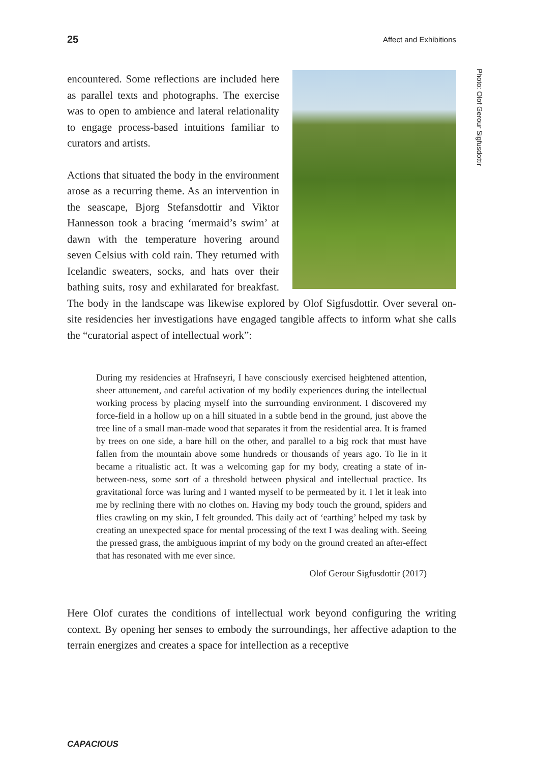25 Affect and Exhibitions
encountered. Some reflections are included here as parallel texts and photographs. The exercise was to open to ambience and lateral relationality to engage process-based intuitions familiar to curators and artists.
Actions that situated the body in the environment arose as a recurring theme. As an intervention in the seascape, Bjorg Stefansdottir and Viktor Hannesson took a bracing ‘mermaid’s swim’ at dawn with the temperature hovering around seven Celsius with cold rain. They returned with Icelandic sweaters, socks, and hats over their bathing suits, rosy and exhilarated for breakfast. The body in the landscape was likewise explored by Olof Sigfusdottir. Over several on-site residencies her investigations have engaged tangible affects to inform what she calls the “curatorial aspect of intellectual work”:
During my residencies at Hrafnseyri, I have consciously exercised heightened attention, sheer attunement, and careful activation of my bodily experiences during the intellectual working process by placing myself into the surrounding environment. I discovered my force-field in a hollow up on a hill situated in a subtle bend in the ground, just above the tree line of a small man-made wood that separates it from the residential area. It is framed by trees on one side, a bare hill on the other, and parallel to a big rock that must have fallen from the mountain above some hundreds or thousands of years ago. To lie in it became a ritualistic act. It was a welcoming gap for my body, creating a state of in-between-ness, some sort of a threshold between physical and intellectual practice. Its gravitational force was luring and I wanted myself to be permeated by it. I let it leak into me by reclining there with no clothes on. Having my body touch the ground, spiders and flies crawling on my skin, I felt grounded. This daily act of ‘earthing’ helped my task by creating an unexpected space for mental processing of the text I was dealing with. Seeing the pressed grass, the ambiguous imprint of my body on the ground created an after-effect that has resonated with me ever since.
Olof Gerour Sigfusdottir (2017)
Here Olof curates the conditions of intellectual work beyond configuring the writing context. By opening her senses to embody the surroundings, her affective adaption to the terrain energizes and creates a space for intellection as a receptive
Photo: Olof Gerour Sigfusdottir
CAPACIOUS